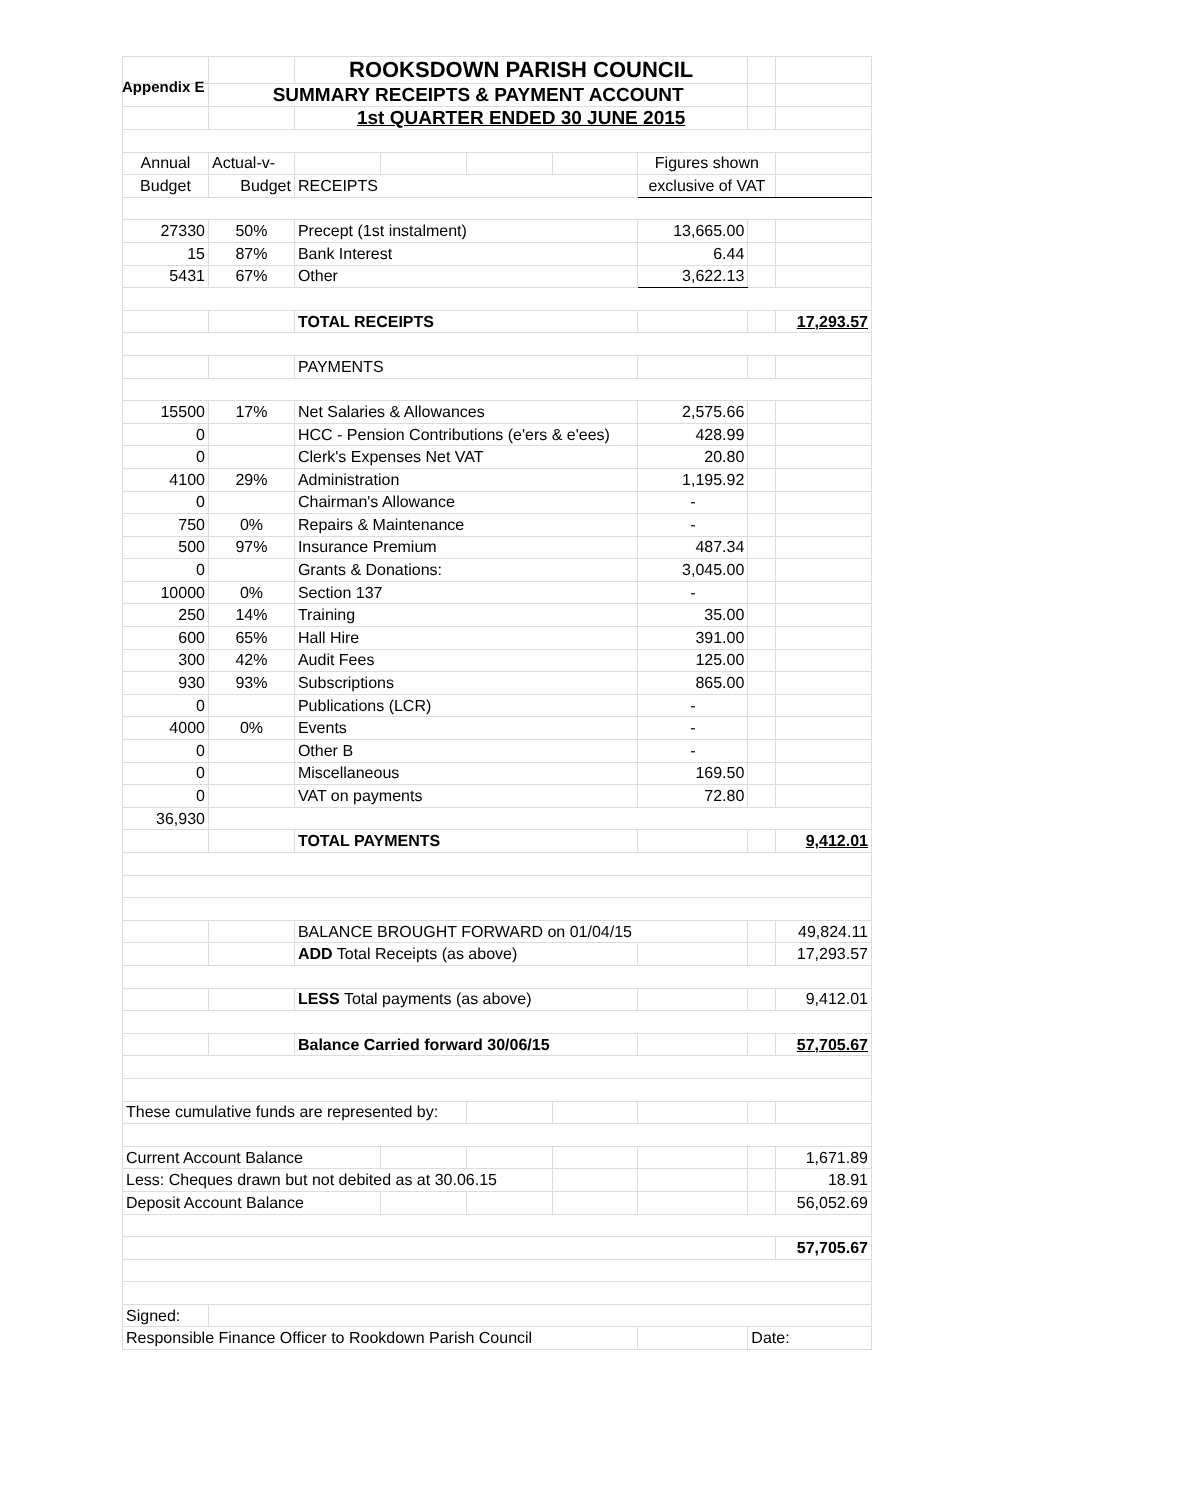Appendix E
| | | ROOKSDOWN PARISH COUNCIL | | | | | | |
| | SUMMARY RECEIPTS & PAYMENT ACCOUNT | | | | | | | |
| | | 1st QUARTER ENDED 30 JUNE 2015 | | | | | | |
| Annual | Actual-v- | | | | | Figures shown | | |
| Budget | Budget | RECEIPTS | | | | exclusive of VAT | | |
| 27330 | 50% | Precept (1st instalment) | | | | 13,665.00 | | |
| 15 | 87% | Bank Interest | | | | 6.44 | | |
| 5431 | 67% | Other | | | | 3,622.13 | | |
| | | TOTAL RECEIPTS | | | | | | 17,293.57 |
| | | PAYMENTS | | | | | | |
| 15500 | 17% | Net Salaries & Allowances | | | | 2,575.66 | | |
| 0 | | HCC - Pension Contributions (e'ers & e'ees) | | | | 428.99 | | |
| 0 | | Clerk's Expenses Net VAT | | | | 20.80 | | |
| 4100 | 29% | Administration | | | | 1,195.92 | | |
| 0 | | Chairman's Allowance | | | | - | | |
| 750 | 0% | Repairs & Maintenance | | | | - | | |
| 500 | 97% | Insurance Premium | | | | 487.34 | | |
| 0 | | Grants & Donations: | | | | 3,045.00 | | |
| 10000 | 0% | Section 137 | | | | - | | |
| 250 | 14% | Training | | | | 35.00 | | |
| 600 | 65% | Hall Hire | | | | 391.00 | | |
| 300 | 42% | Audit Fees | | | | 125.00 | | |
| 930 | 93% | Subscriptions | | | | 865.00 | | |
| 0 | | Publications (LCR) | | | | - | | |
| 4000 | 0% | Events | | | | - | | |
| 0 | | Other B | | | | - | | |
| 0 | | Miscellaneous | | | | 169.50 | | |
| 0 | | VAT on payments | | | | 72.80 | | |
| 36,930 | | | | | | | | |
| | | TOTAL PAYMENTS | | | | | | 9,412.01 |
| | | BALANCE BROUGHT FORWARD on 01/04/15 | | | | | | 49,824.11 |
| | | ADD Total Receipts (as above) | | | | | | 17,293.57 |
| | | LESS Total payments (as above) | | | | | | 9,412.01 |
| | | Balance Carried forward 30/06/15 | | | | | | 57,705.67 |
| These cumulative funds are represented by: | | | | | | | | |
| Current Account Balance | | | | | | | | 1,671.89 |
| Less: Cheques drawn but not debited as at 30.06.15 | | | | | | | | 18.91 |
| Deposit Account Balance | | | | | | | | 56,052.69 |
| | | | | | | | | 57,705.67 |
| Signed: | | | | | | | | |
| Responsible Finance Officer to Rookdown Parish Council | | | | | | | Date: | |